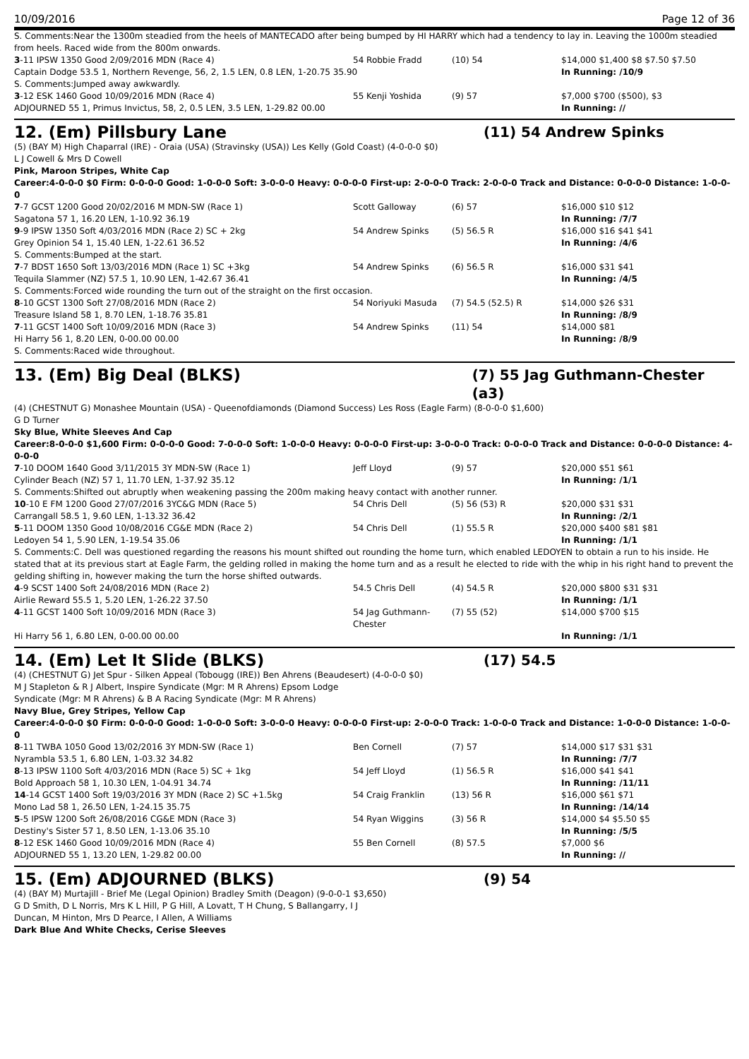10/09/2016 Page 12 of 36
S. Comments:Near the 1300m steadied from the heels of MANTECADO after being bumped by HI HARRY which had a tendency to lay in. Leaving the 1000m steadied from heels. Raced wide from the 800m onwards.
| 3 -11 IPSW 1350 Good 2/09/2016 MDN (Race 4) | 54 Robbie Fradd | (10) 54 | $14,000 $1,400 $8 $7.50 $7.50 |
| Captain Dodge 53.5 1, Northern Revenge, 56, 2, 1.5 LEN, 0.8 LEN, 1-20.75 35.90 | | | In Running: /10/9 |
| S. Comments:Jumped away awkwardly. | | | |
| 3 -12 ESK 1460 Good 10/09/2016 MDN (Race 4) | 55 Kenji Yoshida | (9) 57 | $7,000 $700 ($500), $3 |
| ADJOURNED 55 1, Primus Invictus, 58, 2, 0.5 LEN, 3.5 LEN, 1-29.82 00.00 | | | In Running: // |
12. (Em) Pillsbury Lane (11) 54 Andrew Spinks
(5) (BAY M) High Chaparral (IRE) - Oraia (USA) (Stravinsky (USA)) Les Kelly (Gold Coast) (4-0-0-0 $0)
L J Cowell & Mrs D Cowell
Pink, Maroon Stripes, White Cap
Career:4-0-0-0 $0 Firm: 0-0-0-0 Good: 1-0-0-0 Soft: 3-0-0-0 Heavy: 0-0-0-0 First-up: 2-0-0-0 Track: 2-0-0-0 Track and Distance: 0-0-0-0 Distance: 1-0-0-0
| 7 -7 GCST 1200 Good 20/02/2016 M MDN-SW (Race 1) | Scott Galloway | (6) 57 | $16,000 $10 $12 |
| Sagatona 57 1, 16.20 LEN, 1-10.92 36.19 | | | In Running: /7/7 |
| 9 -9 IPSW 1350 Soft 4/03/2016 MDN (Race 2) SC + 2kg | 54 Andrew Spinks | (5) 56.5 R | $16,000 $16 $41 $41 |
| Grey Opinion 54 1, 15.40 LEN, 1-22.61 36.52 | | | In Running: /4/6 |
| S. Comments:Bumped at the start. | | | |
| 7 -7 BDST 1650 Soft 13/03/2016 MDN (Race 1) SC +3kg | 54 Andrew Spinks | (6) 56.5 R | $16,000 $31 $41 |
| Tequila Slammer (NZ) 57.5 1, 10.90 LEN, 1-42.67 36.41 | | | In Running: /4/5 |
| S. Comments:Forced wide rounding the turn out of the straight on the first occasion. | | | |
| 8 -10 GCST 1300 Soft 27/08/2016 MDN (Race 2) | 54 Noriyuki Masuda | (7) 54.5 (52.5) R | $14,000 $26 $31 |
| Treasure Island 58 1, 8.70 LEN, 1-18.76 35.81 | | | In Running: /8/9 |
| 7 -11 GCST 1400 Soft 10/09/2016 MDN (Race 3) | 54 Andrew Spinks | (11) 54 | $14,000 $81 |
| Hi Harry 56 1, 8.20 LEN, 0-00.00 00.00 | | | In Running: /8/9 |
| S. Comments:Raced wide throughout. | | | |
13. (Em) Big Deal (BLKS) (7) 55 Jag Guthmann-Chester (a3)
(4) (CHESTNUT G) Monashee Mountain (USA) - Queenofdiamonds (Diamond Success) Les Ross (Eagle Farm) (8-0-0-0 $1,600)
G D Turner
Sky Blue, White Sleeves And Cap
Career:8-0-0-0 $1,600 Firm: 0-0-0-0 Good: 7-0-0-0 Soft: 1-0-0-0 Heavy: 0-0-0-0 First-up: 3-0-0-0 Track: 0-0-0-0 Track and Distance: 0-0-0-0 Distance: 4-0-0-0
| 7 -10 DOOM 1640 Good 3/11/2015 3Y MDN-SW (Race 1) | Jeff Lloyd | (9) 57 | $20,000 $51 $61 |
| Cylinder Beach (NZ) 57 1, 11.70 LEN, 1-37.92 35.12 | | | In Running: /1/1 |
| S. Comments:Shifted out abruptly when weakening passing the 200m making heavy contact with another runner. | | | |
| 10 -10 E FM 1200 Good 27/07/2016 3YC&G MDN (Race 5) | 54 Chris Dell | (5) 56 (53) R | $20,000 $31 $31 |
| Carrangall 58.5 1, 9.60 LEN, 1-13.32 36.42 | | | In Running: /2/1 |
| 5 -11 DOOM 1350 Good 10/08/2016 CG&E MDN (Race 2) | 54 Chris Dell | (1) 55.5 R | $20,000 $400 $81 $81 |
| Ledoyen 54 1, 5.90 LEN, 1-19.54 35.06 | | | In Running: /1/1 |
| S. Comments:C. Dell was questioned regarding the reasons his mount shifted out rounding the home turn, which enabled LEDOYEN to obtain a run to his inside. He stated that at its previous start at Eagle Farm, the gelding rolled in making the home turn and as a result he elected to ride with the whip in his right hand to prevent the gelding shifting in, however making the turn the horse shifted outwards. | | | |
| 4 -9 SCST 1400 Soft 24/08/2016 MDN (Race 2) | 54.5 Chris Dell | (4) 54.5 R | $20,000 $800 $31 $31 |
| Airlie Reward 55.5 1, 5.20 LEN, 1-26.22 37.50 | | | In Running: /1/1 |
| 4 -11 GCST 1400 Soft 10/09/2016 MDN (Race 3) | 54 Jag Guthmann-Chester | (7) 55 (52) | $14,000 $700 $15 |
| Hi Harry 56 1, 6.80 LEN, 0-00.00 00.00 | | | In Running: /1/1 |
14. (Em) Let It Slide (BLKS) (17) 54.5
(4) (CHESTNUT G) Jet Spur - Silken Appeal (Tobougg (IRE)) Ben Ahrens (Beaudesert) (4-0-0-0 $0)
M J Stapleton & R J Albert, Inspire Syndicate (Mgr: M R Ahrens) Epsom Lodge
Syndicate (Mgr: M R Ahrens) & B A Racing Syndicate (Mgr: M R Ahrens)
Navy Blue, Grey Stripes, Yellow Cap
Career:4-0-0-0 $0 Firm: 0-0-0-0 Good: 1-0-0-0 Soft: 3-0-0-0 Heavy: 0-0-0-0 First-up: 2-0-0-0 Track: 1-0-0-0 Track and Distance: 1-0-0-0 Distance: 1-0-0-0
| 8 -11 TWBA 1050 Good 13/02/2016 3Y MDN-SW (Race 1) | Ben Cornell | (7) 57 | $14,000 $17 $31 $31 |
| Nyrambla 53.5 1, 6.80 LEN, 1-03.32 34.82 | | | In Running: /7/7 |
| 8 -13 IPSW 1100 Soft 4/03/2016 MDN (Race 5) SC + 1kg | 54 Jeff Lloyd | (1) 56.5 R | $16,000 $41 $41 |
| Bold Approach 58 1, 10.30 LEN, 1-04.91 34.74 | | | In Running: /11/11 |
| 14 -14 GCST 1400 Soft 19/03/2016 3Y MDN (Race 2) SC +1.5kg | 54 Craig Franklin | (13) 56 R | $16,000 $61 $71 |
| Mono Lad 58 1, 26.50 LEN, 1-24.15 35.75 | | | In Running: /14/14 |
| 5 -5 IPSW 1200 Soft 26/08/2016 CG&E MDN (Race 3) | 54 Ryan Wiggins | (3) 56 R | $14,000 $4 $5.50 $5 |
| Destiny's Sister 57 1, 8.50 LEN, 1-13.06 35.10 | | | In Running: /5/5 |
| 8 -12 ESK 1460 Good 10/09/2016 MDN (Race 4) | 55 Ben Cornell | (8) 57.5 | $7,000 $6 |
| ADJOURNED 55 1, 13.20 LEN, 1-29.82 00.00 | | | In Running: // |
15. (Em) ADJOURNED (BLKS) (9) 54
(4) (BAY M) Murtajill - Brief Me (Legal Opinion) Bradley Smith (Deagon) (9-0-0-1 $3,650)
G D Smith, D L Norris, Mrs K L Hill, P G Hill, A Lovatt, T H Chung, S Ballangarry, I J
Duncan, M Hinton, Mrs D Pearce, I Allen, A Williams
Dark Blue And White Checks, Cerise Sleeves